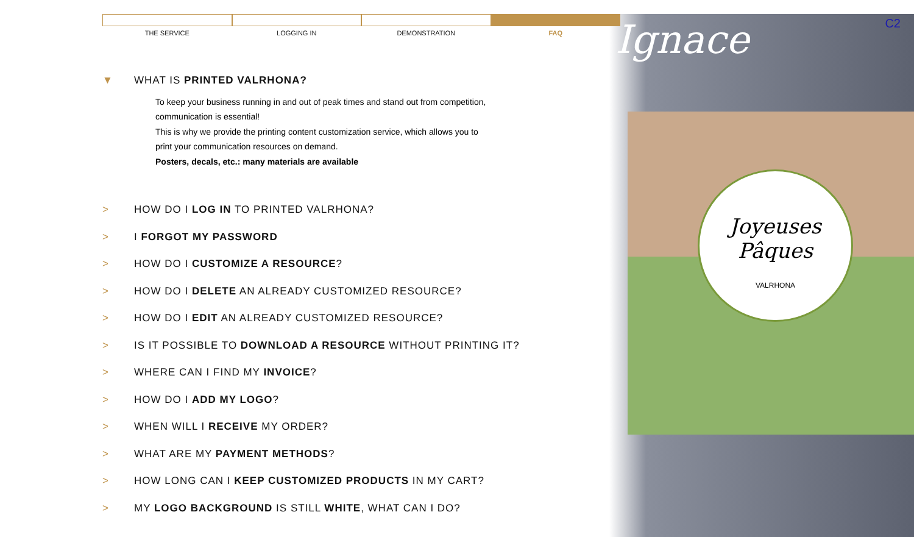Joyeuses
Pâques
VALRHONA
Ignace C2
THE SERVICE LOGGING IN DEMONSTRATION FAQ
▼ WHAT IS PRINTED VALRHONA?
To keep your business running in and out of peak times and stand out from competition,
communication is essential!
This is why we provide the printing content customization service, which allows you to
print your communication resources on demand.
Posters, decals, etc.: many materials are available
> HOW DO I LOG IN TO PRINTED VALRHONA?
> I FORGOT MY PASSWORD
> HOW DO I CUSTOMIZE A RESOURCE?
> HOW DO I DELETE AN ALREADY CUSTOMIZED RESOURCE?
> HOW DO I EDIT AN ALREADY CUSTOMIZED RESOURCE?
> IS IT POSSIBLE TO DOWNLOAD A RESOURCE WITHOUT PRINTING IT?
> WHERE CAN I FIND MY INVOICE?
> HOW DO I ADD MY LOGO?
> WHEN WILL I RECEIVE MY ORDER?
> WHAT ARE MY PAYMENT METHODS?
> HOW LONG CAN I KEEP CUSTOMIZED PRODUCTS IN MY CART?
> MY LOGO BACKGROUND IS STILL WHITE, WHAT CAN I DO?